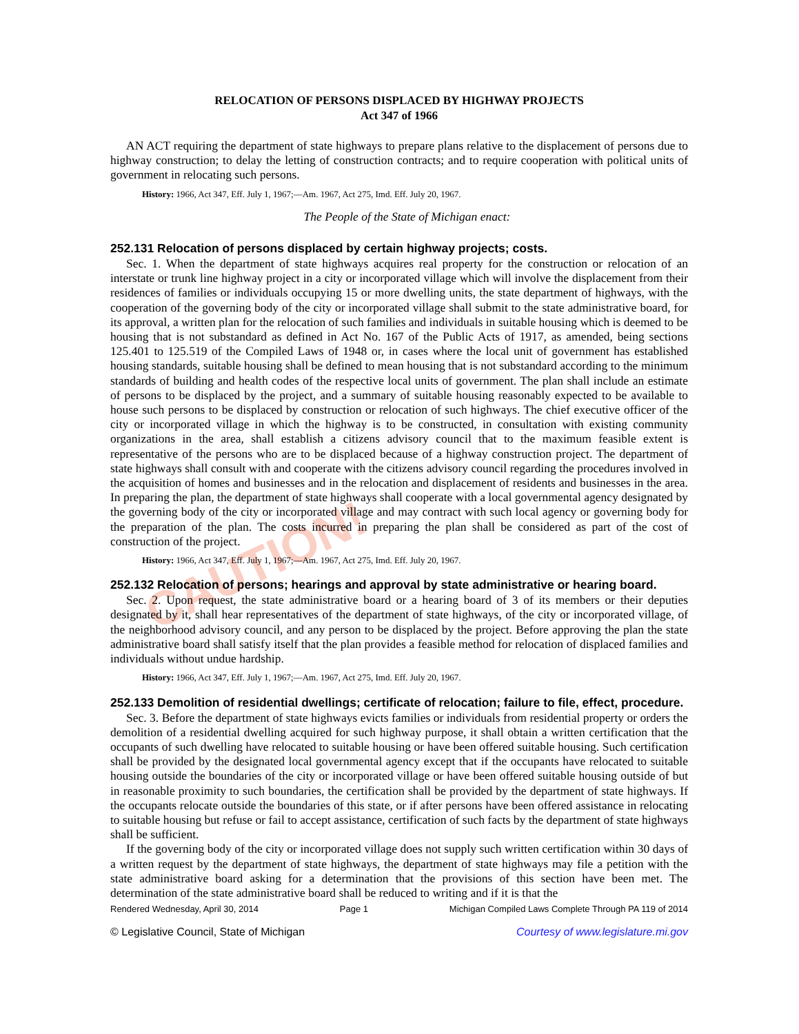CAUTION!
RELOCATION OF PERSONS DISPLACED BY HIGHWAY PROJECTS
Act 347 of 1966
AN ACT requiring the department of state highways to prepare plans relative to the displacement of persons due to highway construction; to delay the letting of construction contracts; and to require cooperation with political units of government in relocating such persons.
History: 1966, Act 347, Eff. July 1, 1967;—Am. 1967, Act 275, Imd. Eff. July 20, 1967.
The People of the State of Michigan enact:
252.131 Relocation of persons displaced by certain highway projects; costs.
Sec. 1. When the department of state highways acquires real property for the construction or relocation of an interstate or trunk line highway project in a city or incorporated village which will involve the displacement from their residences of families or individuals occupying 15 or more dwelling units, the state department of highways, with the cooperation of the governing body of the city or incorporated village shall submit to the state administrative board, for its approval, a written plan for the relocation of such families and individuals in suitable housing which is deemed to be housing that is not substandard as defined in Act No. 167 of the Public Acts of 1917, as amended, being sections 125.401 to 125.519 of the Compiled Laws of 1948 or, in cases where the local unit of government has established housing standards, suitable housing shall be defined to mean housing that is not substandard according to the minimum standards of building and health codes of the respective local units of government. The plan shall include an estimate of persons to be displaced by the project, and a summary of suitable housing reasonably expected to be available to house such persons to be displaced by construction or relocation of such highways. The chief executive officer of the city or incorporated village in which the highway is to be constructed, in consultation with existing community organizations in the area, shall establish a citizens advisory council that to the maximum feasible extent is representative of the persons who are to be displaced because of a highway construction project. The department of state highways shall consult with and cooperate with the citizens advisory council regarding the procedures involved in the acquisition of homes and businesses and in the relocation and displacement of residents and businesses in the area. In preparing the plan, the department of state highways shall cooperate with a local governmental agency designated by the governing body of the city or incorporated village and may contract with such local agency or governing body for the preparation of the plan. The costs incurred in preparing the plan shall be considered as part of the cost of construction of the project.
History: 1966, Act 347, Eff. July 1, 1967;—Am. 1967, Act 275, Imd. Eff. July 20, 1967.
252.132 Relocation of persons; hearings and approval by state administrative or hearing board.
Sec. 2. Upon request, the state administrative board or a hearing board of 3 of its members or their deputies designated by it, shall hear representatives of the department of state highways, of the city or incorporated village, of the neighborhood advisory council, and any person to be displaced by the project. Before approving the plan the state administrative board shall satisfy itself that the plan provides a feasible method for relocation of displaced families and individuals without undue hardship.
History: 1966, Act 347, Eff. July 1, 1967;—Am. 1967, Act 275, Imd. Eff. July 20, 1967.
252.133 Demolition of residential dwellings; certificate of relocation; failure to file, effect, procedure.
Sec. 3. Before the department of state highways evicts families or individuals from residential property or orders the demolition of a residential dwelling acquired for such highway purpose, it shall obtain a written certification that the occupants of such dwelling have relocated to suitable housing or have been offered suitable housing. Such certification shall be provided by the designated local governmental agency except that if the occupants have relocated to suitable housing outside the boundaries of the city or incorporated village or have been offered suitable housing outside of but in reasonable proximity to such boundaries, the certification shall be provided by the department of state highways. If the occupants relocate outside the boundaries of this state, or if after persons have been offered assistance in relocating to suitable housing but refuse or fail to accept assistance, certification of such facts by the department of state highways shall be sufficient.
If the governing body of the city or incorporated village does not supply such written certification within 30 days of a written request by the department of state highways, the department of state highways may file a petition with the state administrative board asking for a determination that the provisions of this section have been met. The determination of the state administrative board shall be reduced to writing and if it is that the
Rendered Wednesday, April 30, 2014 Page 1 Michigan Compiled Laws Complete Through PA 119 of 2014
© Legislative Council, State of Michigan Courtesy of www.legislature.mi.gov